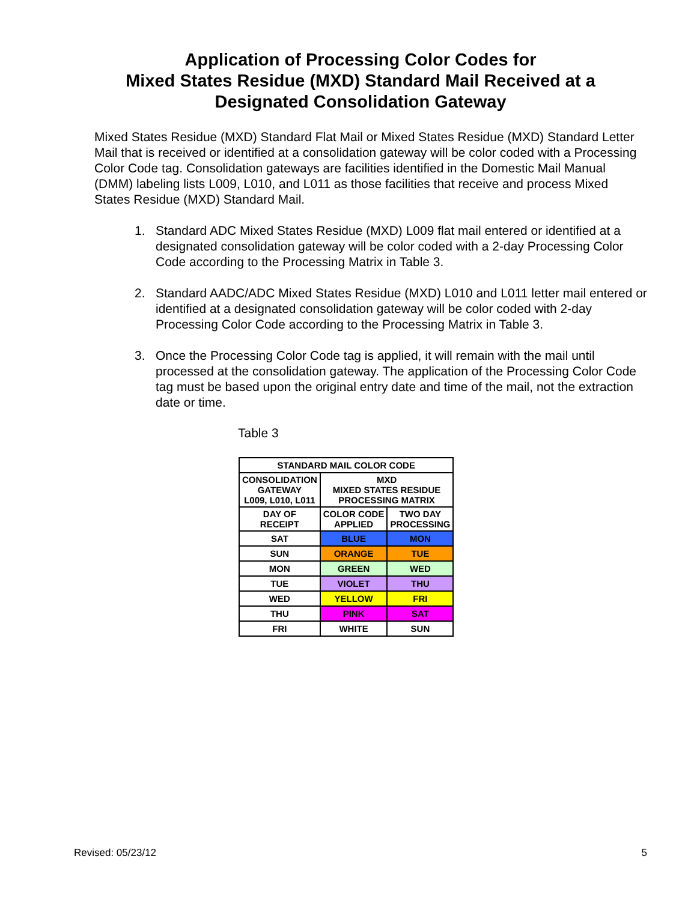Application of Processing Color Codes for
Mixed States Residue (MXD) Standard Mail Received at a
Designated Consolidation Gateway
Mixed States Residue (MXD) Standard Flat Mail or Mixed States Residue (MXD) Standard Letter Mail that is received or identified at a consolidation gateway will be color coded with a Processing Color Code tag. Consolidation gateways are facilities identified in the Domestic Mail Manual (DMM) labeling lists L009, L010, and L011 as those facilities that receive and process Mixed States Residue (MXD) Standard Mail.
1. Standard ADC Mixed States Residue (MXD) L009 flat mail entered or identified at a designated consolidation gateway will be color coded with a 2-day Processing Color Code according to the Processing Matrix in Table 3.
2. Standard AADC/ADC Mixed States Residue (MXD) L010 and L011 letter mail entered or identified at a designated consolidation gateway will be color coded with 2-day Processing Color Code according to the Processing Matrix in Table 3.
3. Once the Processing Color Code tag is applied, it will remain with the mail until processed at the consolidation gateway. The application of the Processing Color Code tag must be based upon the original entry date and time of the mail, not the extraction date or time.
Table 3
| STANDARD MAIL COLOR CODE | | |
| --- | --- | --- |
| CONSOLIDATION GATEWAY L009, L010, L011 | MXD MIXED STATES RESIDUE PROCESSING MATRIX | |
| DAY OF RECEIPT | COLOR CODE APPLIED | TWO DAY PROCESSING |
| SAT | BLUE | MON |
| SUN | ORANGE | TUE |
| MON | GREEN | WED |
| TUE | VIOLET | THU |
| WED | YELLOW | FRI |
| THU | PINK | SAT |
| FRI | WHITE | SUN |
Revised: 05/23/12 5